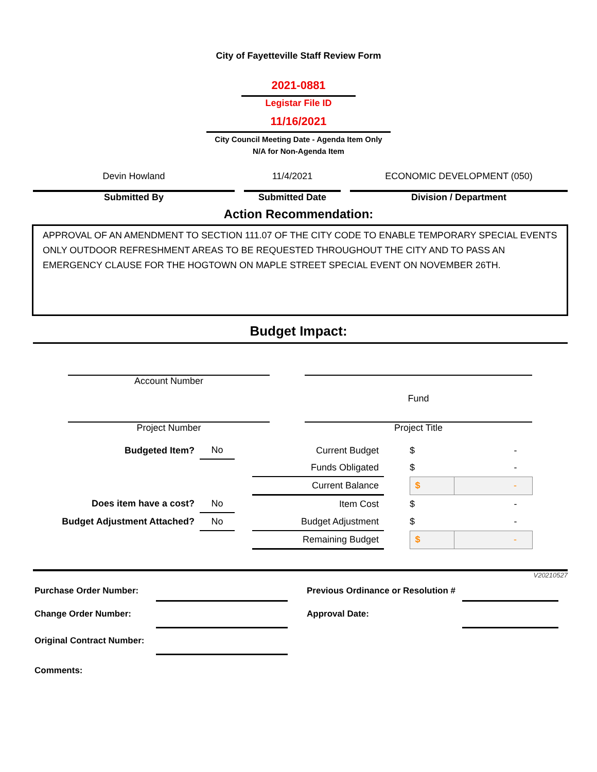City of Fayetteville Staff Review Form
2021-0881
Legistar File ID
11/16/2021
City Council Meeting Date - Agenda Item Only
N/A for Non-Agenda Item
| Devin Howland | | 11/4/2021 | | ECONOMIC DEVELOPMENT (050) |
| Submitted By | | Submitted Date | | Division / Department |
Action Recommendation:
APPROVAL OF AN AMENDMENT TO SECTION 111.07 OF THE CITY CODE TO ENABLE TEMPORARY SPECIAL EVENTS ONLY OUTDOOR REFRESHMENT AREAS TO BE REQUESTED THROUGHOUT THE CITY AND TO PASS AN EMERGENCY CLAUSE FOR THE HOGTOWN ON MAPLE STREET SPECIAL EVENT ON NOVEMBER 26TH.
Budget Impact:
| Account Number | | Fund |
| Project Number | | Project Title |
| Budgeted Item? | | No | | Current Budget | | $ | - |
| | | | | Funds Obligated | | $ | - |
| | | | | Current Balance | | $ | - |
| Does item have a cost? | | No | | Item Cost | | $ | - |
| Budget Adjustment Attached? | | No | | Budget Adjustment | | $ | - |
| | | | | Remaining Budget | | $ | - |
V20210527
| Purchase Order Number: | | | Previous Ordinance or Resolution # | |
| Change Order Number: | | | Approval Date: | |
| Original Contract Number: | | | | |
| Comments: | | | | |